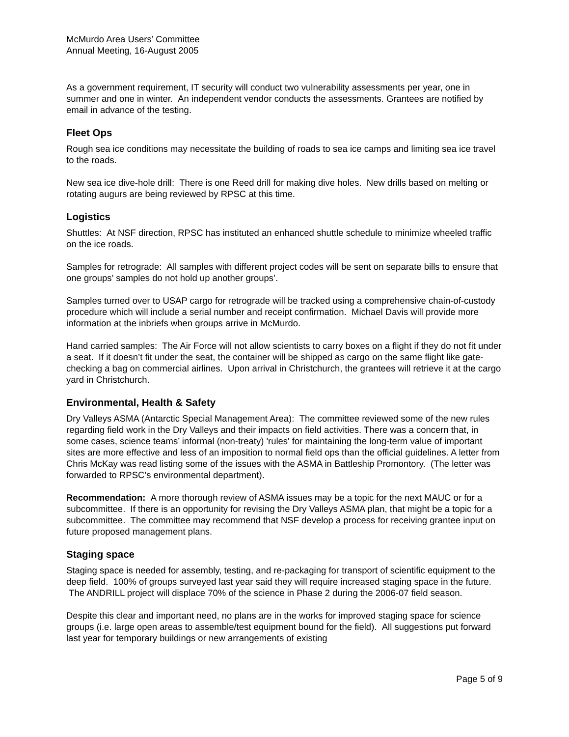McMurdo Area Users’ Committee
Annual Meeting, 16-August 2005
As a government requirement, IT security will conduct two vulnerability assessments per year, one in summer and one in winter. An independent vendor conducts the assessments. Grantees are notified by email in advance of the testing.
Fleet Ops
Rough sea ice conditions may necessitate the building of roads to sea ice camps and limiting sea ice travel to the roads.
New sea ice dive-hole drill: There is one Reed drill for making dive holes. New drills based on melting or rotating augurs are being reviewed by RPSC at this time.
Logistics
Shuttles: At NSF direction, RPSC has instituted an enhanced shuttle schedule to minimize wheeled traffic on the ice roads.
Samples for retrograde: All samples with different project codes will be sent on separate bills to ensure that one groups’ samples do not hold up another groups’.
Samples turned over to USAP cargo for retrograde will be tracked using a comprehensive chain-of-custody procedure which will include a serial number and receipt confirmation. Michael Davis will provide more information at the inbriefs when groups arrive in McMurdo.
Hand carried samples: The Air Force will not allow scientists to carry boxes on a flight if they do not fit under a seat. If it doesn’t fit under the seat, the container will be shipped as cargo on the same flight like gate-checking a bag on commercial airlines. Upon arrival in Christchurch, the grantees will retrieve it at the cargo yard in Christchurch.
Environmental, Health & Safety
Dry Valleys ASMA (Antarctic Special Management Area): The committee reviewed some of the new rules regarding field work in the Dry Valleys and their impacts on field activities. There was a concern that, in some cases, science teams’ informal (non-treaty) 'rules' for maintaining the long-term value of important sites are more effective and less of an imposition to normal field ops than the official guidelines. A letter from Chris McKay was read listing some of the issues with the ASMA in Battleship Promontory. (The letter was forwarded to RPSC’s environmental department).
Recommendation: A more thorough review of ASMA issues may be a topic for the next MAUC or for a subcommittee. If there is an opportunity for revising the Dry Valleys ASMA plan, that might be a topic for a subcommittee. The committee may recommend that NSF develop a process for receiving grantee input on future proposed management plans.
Staging space
Staging space is needed for assembly, testing, and re-packaging for transport of scientific equipment to the deep field. 100% of groups surveyed last year said they will require increased staging space in the future. The ANDRILL project will displace 70% of the science in Phase 2 during the 2006-07 field season.
Despite this clear and important need, no plans are in the works for improved staging space for science groups (i.e. large open areas to assemble/test equipment bound for the field). All suggestions put forward last year for temporary buildings or new arrangements of existing
Page 5 of 9